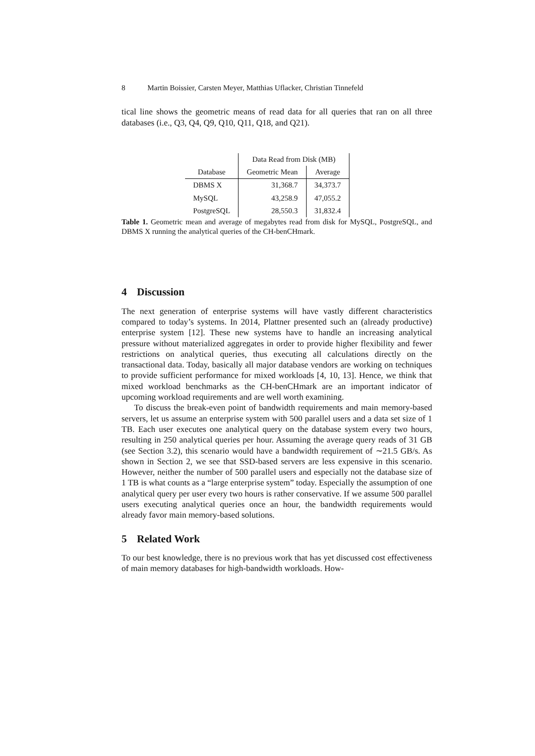8 Martin Boissier, Carsten Meyer, Matthias Uflacker, Christian Tinnefeld
tical line shows the geometric means of read data for all queries that ran on all three databases (i.e., Q3, Q4, Q9, Q10, Q11, Q18, and Q21).
| | Data Read from Disk (MB) | |
| --- | --- | --- |
| Database | Geometric Mean | Average |
| DBMS X | 31,368.7 | 34,373.7 |
| MySQL | 43,258.9 | 47,055.2 |
| PostgreSQL | 28,550.3 | 31,832.4 |
Table 1. Geometric mean and average of megabytes read from disk for MySQL, PostgreSQL, and DBMS X running the analytical queries of the CH-benCHmark.
4 Discussion
The next generation of enterprise systems will have vastly different characteristics compared to today’s systems. In 2014, Plattner presented such an (already productive) enterprise system [12]. These new systems have to handle an increasing analytical pressure without materialized aggregates in order to provide higher flexibility and fewer restrictions on analytical queries, thus executing all calculations directly on the transactional data. Today, basically all major database vendors are working on techniques to provide sufficient performance for mixed workloads [4, 10, 13]. Hence, we think that mixed workload benchmarks as the CH-benCHmark are an important indicator of upcoming workload requirements and are well worth examining.
To discuss the break-even point of bandwidth requirements and main memory-based servers, let us assume an enterprise system with 500 parallel users and a data set size of 1 TB. Each user executes one analytical query on the database system every two hours, resulting in 250 analytical queries per hour. Assuming the average query reads of 31 GB (see Section 3.2), this scenario would have a bandwidth requirement of ∼21.5 GB/s. As shown in Section 2, we see that SSD-based servers are less expensive in this scenario. However, neither the number of 500 parallel users and especially not the database size of 1 TB is what counts as a “large enterprise system” today. Especially the assumption of one analytical query per user every two hours is rather conservative. If we assume 500 parallel users executing analytical queries once an hour, the bandwidth requirements would already favor main memory-based solutions.
5 Related Work
To our best knowledge, there is no previous work that has yet discussed cost effectiveness of main memory databases for high-bandwidth workloads. How-